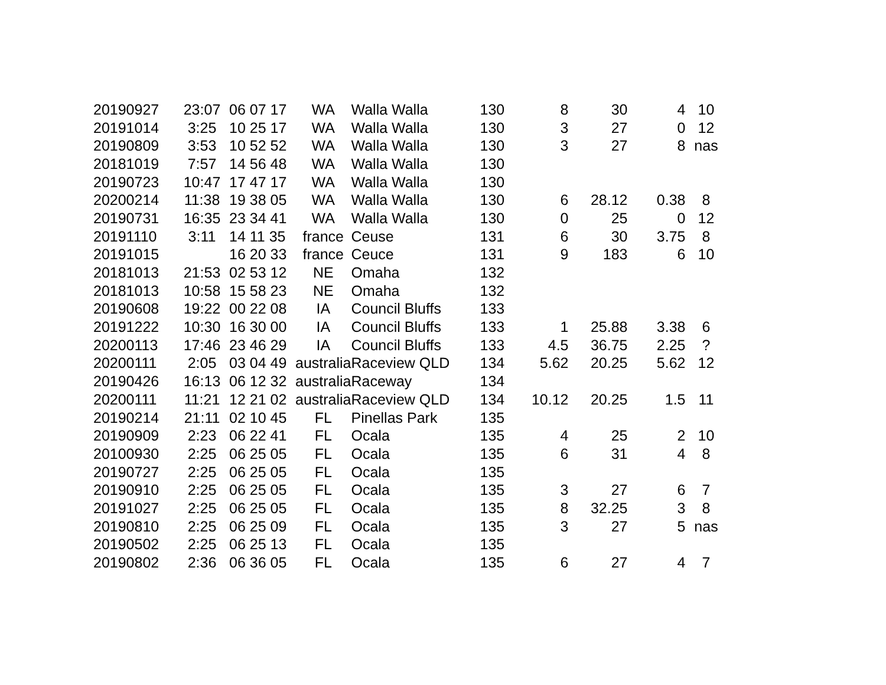| 20190927 | 23:07 | 06 07 17 | WA | Walla Walla | 130 | 8 | 30 | 4 | 10 |
| 20191014 | 3:25 | 10 25 17 | WA | Walla Walla | 130 | 3 | 27 | 0 | 12 |
| 20190809 | 3:53 | 10 52 52 | WA | Walla Walla | 130 | 3 | 27 | 8 | nas |
| 20181019 | 7:57 | 14 56 48 | WA | Walla Walla | 130 | | | | |
| 20190723 | 10:47 | 17 47 17 | WA | Walla Walla | 130 | | | | |
| 20200214 | 11:38 | 19 38 05 | WA | Walla Walla | 130 | 6 | 28.12 | 0.38 | 8 |
| 20190731 | 16:35 | 23 34 41 | WA | Walla Walla | 130 | 0 | 25 | 0 | 12 |
| 20191110 | 3:11 | 14 11 35 | france | Ceuse | 131 | 6 | 30 | 3.75 | 8 |
| 20191015 | | 16 20 33 | france | Ceuce | 131 | 9 | 183 | 6 | 10 |
| 20181013 | 21:53 | 02 53 12 | NE | Omaha | 132 | | | | |
| 20181013 | 10:58 | 15 58 23 | NE | Omaha | 132 | | | | |
| 20190608 | 19:22 | 00 22 08 | IA | Council Bluffs | 133 | | | | |
| 20191222 | 10:30 | 16 30 00 | IA | Council Bluffs | 133 | 1 | 25.88 | 3.38 | 6 |
| 20200113 | 17:46 | 23 46 29 | IA | Council Bluffs | 133 | 4.5 | 36.75 | 2.25 | ? |
| 20200111 | 2:05 | 03 04 49 | australia | Raceview QLD | 134 | 5.62 | 20.25 | 5.62 | 12 |
| 20190426 | 16:13 | 06 12 32 | australia | Raceway | 134 | | | | |
| 20200111 | 11:21 | 12 21 02 | australia | Raceview QLD | 134 | 10.12 | 20.25 | 1.5 | 11 |
| 20190214 | 21:11 | 02 10 45 | FL | Pinellas Park | 135 | | | | |
| 20190909 | 2:23 | 06 22 41 | FL | Ocala | 135 | 4 | 25 | 2 | 10 |
| 20100930 | 2:25 | 06 25 05 | FL | Ocala | 135 | 6 | 31 | 4 | 8 |
| 20190727 | 2:25 | 06 25 05 | FL | Ocala | 135 | | | | |
| 20190910 | 2:25 | 06 25 05 | FL | Ocala | 135 | 3 | 27 | 6 | 7 |
| 20191027 | 2:25 | 06 25 05 | FL | Ocala | 135 | 8 | 32.25 | 3 | 8 |
| 20190810 | 2:25 | 06 25 09 | FL | Ocala | 135 | 3 | 27 | 5 | nas |
| 20190502 | 2:25 | 06 25 13 | FL | Ocala | 135 | | | | |
| 20190802 | 2:36 | 06 36 05 | FL | Ocala | 135 | 6 | 27 | 4 | 7 |